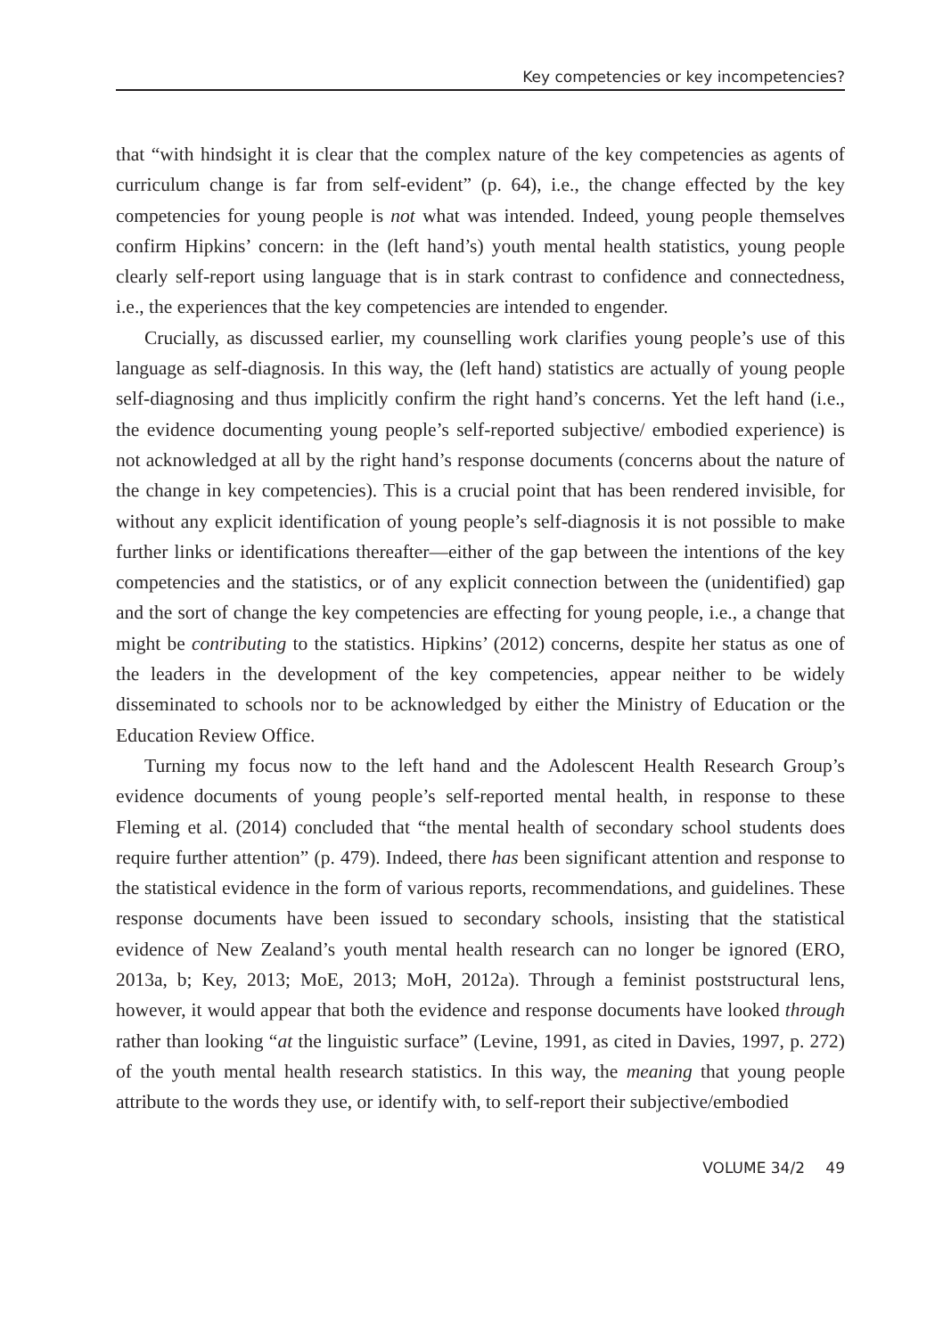Key competencies or key incompetencies?
that “with hindsight it is clear that the complex nature of the key competencies as agents of curriculum change is far from self-evident” (p. 64), i.e., the change effected by the key competencies for young people is not what was intended. Indeed, young people themselves confirm Hipkins’ concern: in the (left hand’s) youth mental health statistics, young people clearly self-report using language that is in stark contrast to confidence and connectedness, i.e., the experiences that the key competencies are intended to engender.
Crucially, as discussed earlier, my counselling work clarifies young people’s use of this language as self-diagnosis. In this way, the (left hand) statistics are actually of young people self-diagnosing and thus implicitly confirm the right hand’s concerns. Yet the left hand (i.e., the evidence documenting young people’s self-reported subjective/ embodied experience) is not acknowledged at all by the right hand’s response documents (concerns about the nature of the change in key competencies). This is a crucial point that has been rendered invisible, for without any explicit identification of young people’s self-diagnosis it is not possible to make further links or identifications thereafter—either of the gap between the intentions of the key competencies and the statistics, or of any explicit connection between the (unidentified) gap and the sort of change the key competencies are effecting for young people, i.e., a change that might be contributing to the statistics. Hipkins’ (2012) concerns, despite her status as one of the leaders in the development of the key competencies, appear neither to be widely disseminated to schools nor to be acknowledged by either the Ministry of Education or the Education Review Office.
Turning my focus now to the left hand and the Adolescent Health Research Group’s evidence documents of young people’s self-reported mental health, in response to these Fleming et al. (2014) concluded that “the mental health of secondary school students does require further attention” (p. 479). Indeed, there has been significant attention and response to the statistical evidence in the form of various reports, recommendations, and guidelines. These response documents have been issued to secondary schools, insisting that the statistical evidence of New Zealand’s youth mental health research can no longer be ignored (ERO, 2013a, b; Key, 2013; MoE, 2013; MoH, 2012a). Through a feminist poststructural lens, however, it would appear that both the evidence and response documents have looked through rather than looking “at the linguistic surface” (Levine, 1991, as cited in Davies, 1997, p. 272) of the youth mental health research statistics. In this way, the meaning that young people attribute to the words they use, or identify with, to self-report their subjective/embodied
VOLUME 34/2 49